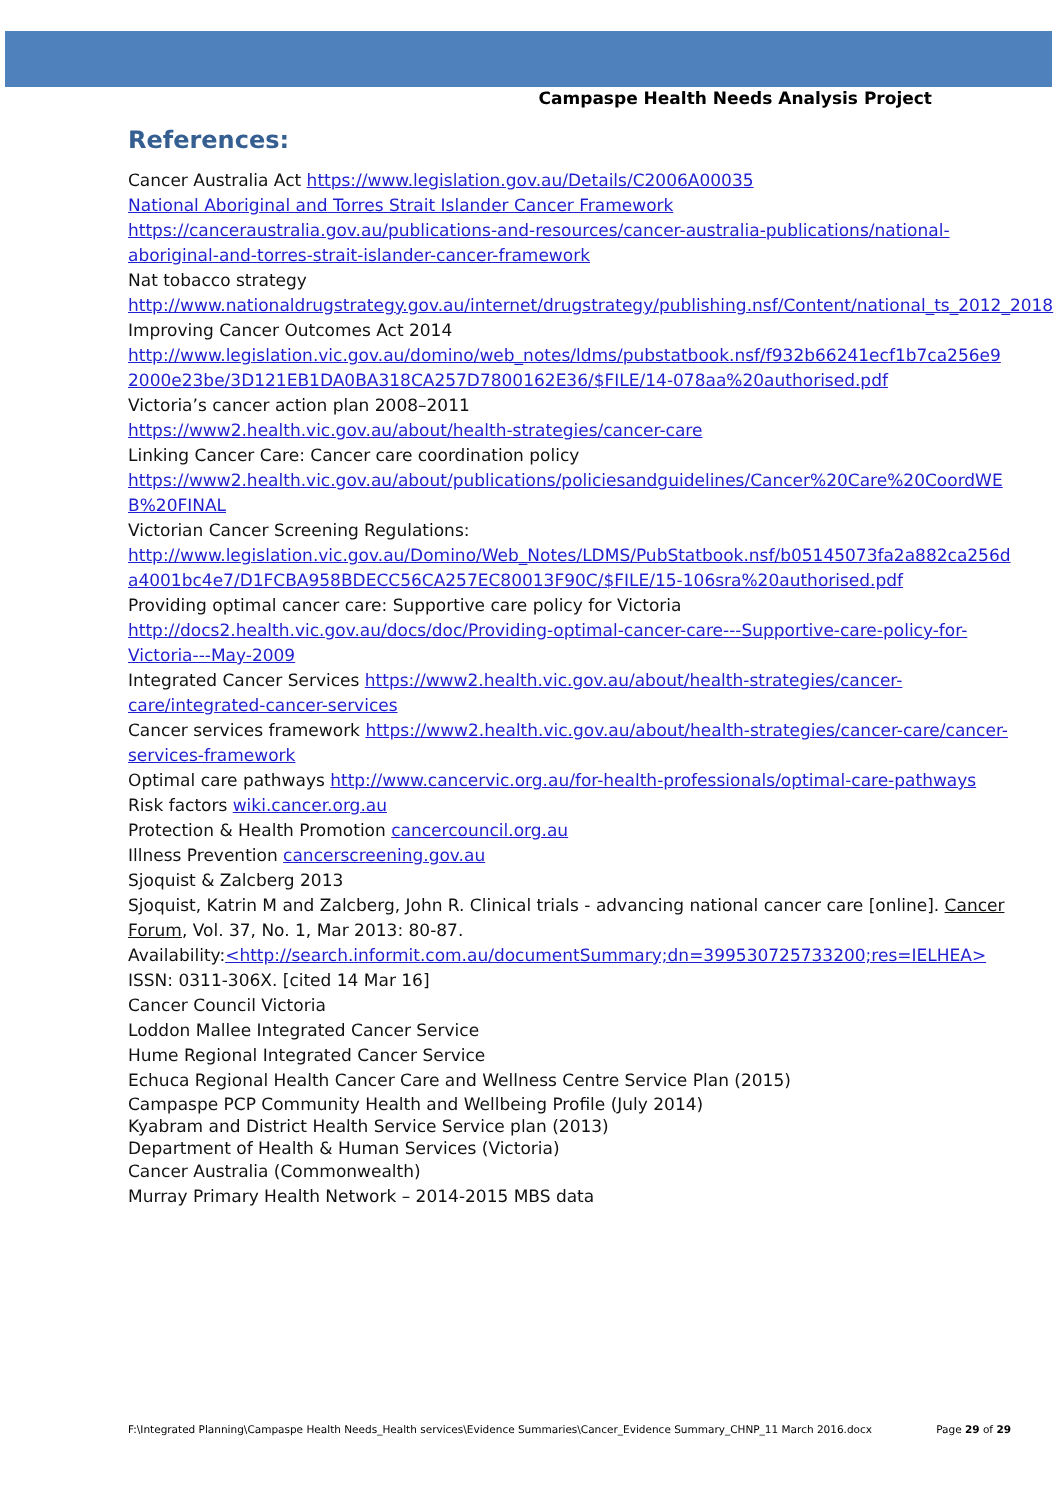Campaspe Health Needs Analysis Project
References:
Cancer Australia Act https://www.legislation.gov.au/Details/C2006A00035
National Aboriginal and Torres Strait Islander Cancer Framework
https://canceraustralia.gov.au/publications-and-resources/cancer-australia-publications/national-aboriginal-and-torres-strait-islander-cancer-framework
Nat tobacco strategy
http://www.nationaldrugstrategy.gov.au/internet/drugstrategy/publishing.nsf/Content/national_ts_2012_2018
Improving Cancer Outcomes Act 2014
http://www.legislation.vic.gov.au/domino/web_notes/ldms/pubstatbook.nsf/f932b66241ecf1b7ca256e92000e23be/3D121EB1DA0BA318CA257D7800162E36/$FILE/14-078aa%20authorised.pdf
Victoria’s cancer action plan 2008–2011
https://www2.health.vic.gov.au/about/health-strategies/cancer-care
Linking Cancer Care: Cancer care coordination policy
https://www2.health.vic.gov.au/about/publications/policiesandguidelines/Cancer%20Care%20CoordWEB%20FINAL
Victorian Cancer Screening Regulations:
http://www.legislation.vic.gov.au/Domino/Web_Notes/LDMS/PubStatbook.nsf/b05145073fa2a882ca256da4001bc4e7/D1FCBA958BDECC56CA257EC80013F90C/$FILE/15-106sra%20authorised.pdf
Providing optimal cancer care: Supportive care policy for Victoria
http://docs2.health.vic.gov.au/docs/doc/Providing-optimal-cancer-care---Supportive-care-policy-for-Victoria---May-2009
Integrated Cancer Services https://www2.health.vic.gov.au/about/health-strategies/cancer-care/integrated-cancer-services
Cancer services framework https://www2.health.vic.gov.au/about/health-strategies/cancer-care/cancer-services-framework
Optimal care pathways http://www.cancervic.org.au/for-health-professionals/optimal-care-pathways
Risk factors wiki.cancer.org.au
Protection & Health Promotion cancercouncil.org.au
Illness Prevention cancerscreening.gov.au
Sjoquist & Zalcberg 2013
Sjoquist, Katrin M and Zalcberg, John R. Clinical trials - advancing national cancer care [online]. Cancer Forum, Vol. 37, No. 1, Mar 2013: 80-87.
Availability:<http://search.informit.com.au/documentSummary;dn=399530725733200;res=IELHEA> ISSN: 0311-306X. [cited 14 Mar 16]
Cancer Council Victoria
Loddon Mallee Integrated Cancer Service
Hume Regional Integrated Cancer Service
Echuca Regional Health Cancer Care and Wellness Centre Service Plan (2015)
Campaspe PCP Community Health and Wellbeing Profile (July 2014)
Kyabram and District Health Service Service plan (2013)
Department of Health & Human Services (Victoria)
Cancer Australia (Commonwealth)
Murray Primary Health Network – 2014-2015 MBS data
F:\Integrated Planning\Campaspe Health Needs_Health services\Evidence Summaries\Cancer_Evidence Summary_CHNP_11 March 2016.docx Page 29 of 29